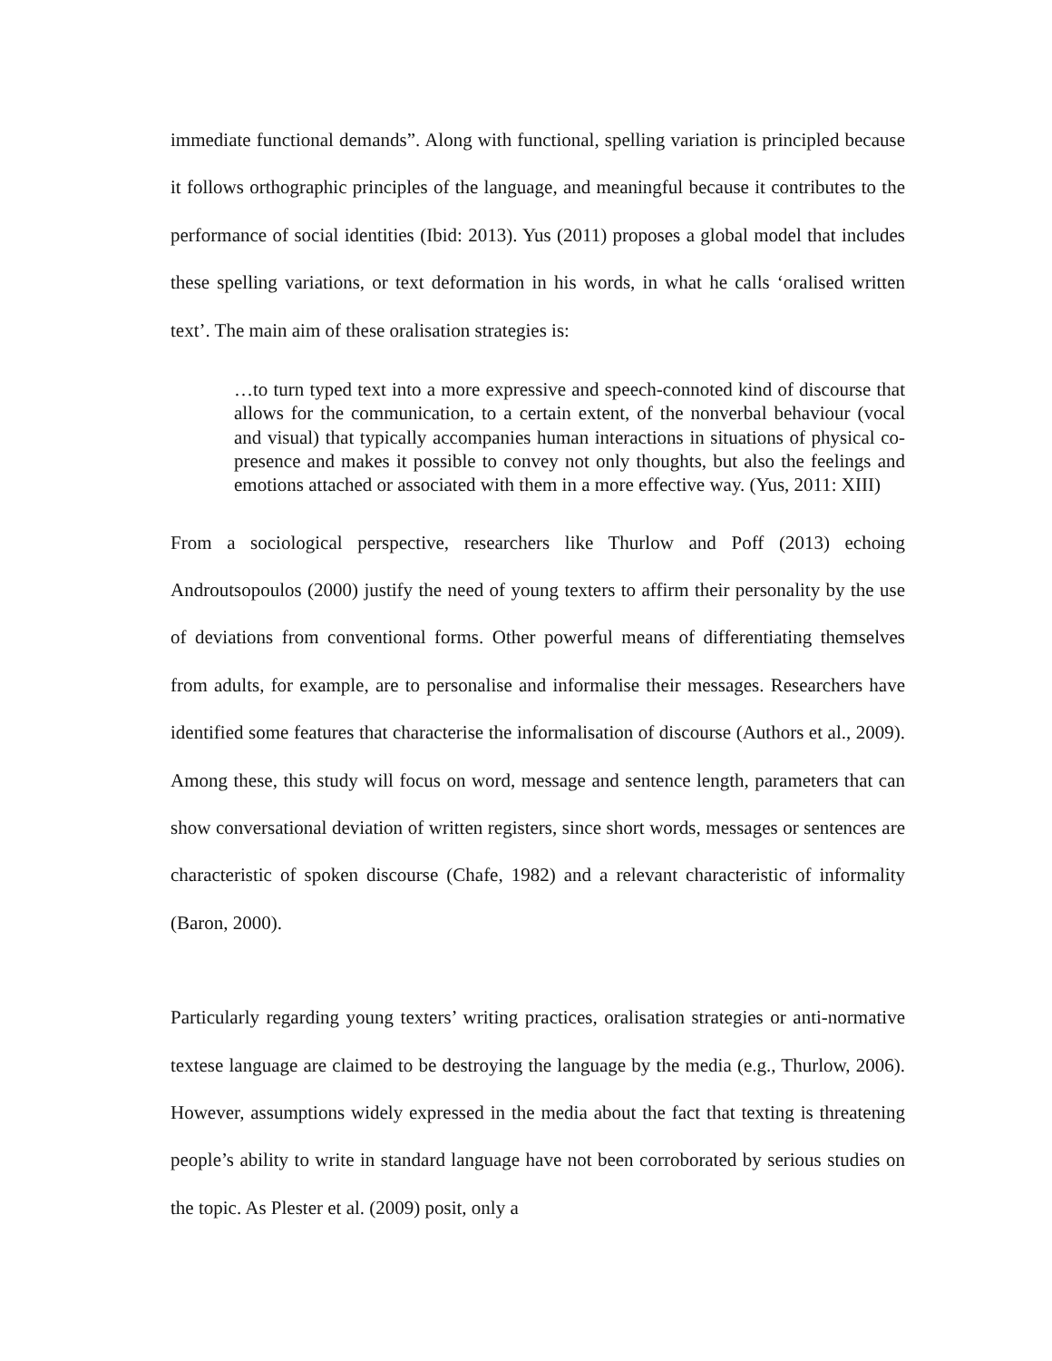immediate functional demands”. Along with functional, spelling variation is principled because it follows orthographic principles of the language, and meaningful because it contributes to the performance of social identities (Ibid: 2013). Yus (2011) proposes a global model that includes these spelling variations, or text deformation in his words, in what he calls ‘oralised written text’. The main aim of these oralisation strategies is:
…to turn typed text into a more expressive and speech-connoted kind of discourse that allows for the communication, to a certain extent, of the nonverbal behaviour (vocal and visual) that typically accompanies human interactions in situations of physical co-presence and makes it possible to convey not only thoughts, but also the feelings and emotions attached or associated with them in a more effective way. (Yus, 2011: XIII)
From a sociological perspective, researchers like Thurlow and Poff (2013) echoing Androutsopoulos (2000) justify the need of young texters to affirm their personality by the use of deviations from conventional forms. Other powerful means of differentiating themselves from adults, for example, are to personalise and informalise their messages. Researchers have identified some features that characterise the informalisation of discourse (Authors et al., 2009). Among these, this study will focus on word, message and sentence length, parameters that can show conversational deviation of written registers, since short words, messages or sentences are characteristic of spoken discourse (Chafe, 1982) and a relevant characteristic of informality (Baron, 2000).
Particularly regarding young texters’ writing practices, oralisation strategies or anti-normative textese language are claimed to be destroying the language by the media (e.g., Thurlow, 2006). However, assumptions widely expressed in the media about the fact that texting is threatening people’s ability to write in standard language have not been corroborated by serious studies on the topic. As Plester et al. (2009) posit, only a